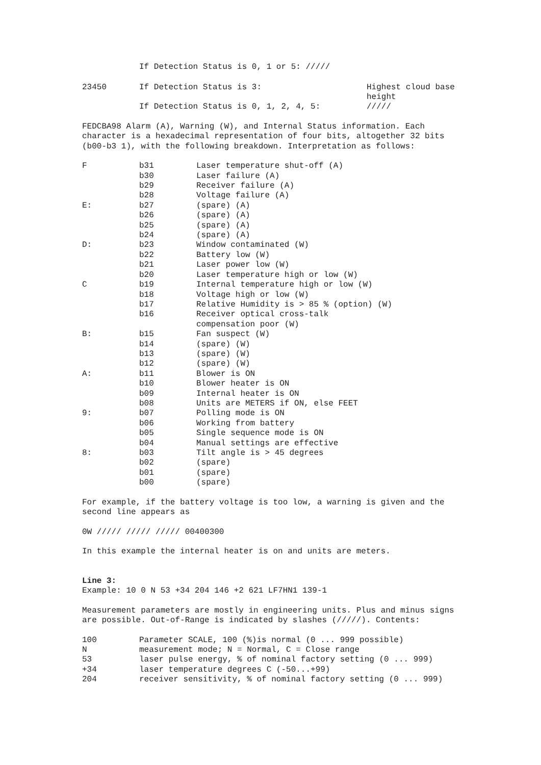If Detection Status is 0, 1 or 5: /////
| 23450 | If Detection Status is 3: | Highest cloud base height |
| | If Detection Status is 0, 1, 2, 4, 5: | ///// |
FEDCBA98 Alarm (A), Warning (W), and Internal Status information. Each character is a hexadecimal representation of four bits, altogether 32 bits (b00-b3 1), with the following breakdown. Interpretation as follows:
| F | b31 | Laser temperature shut-off (A) |
| | b30 | Laser failure (A) |
| | b29 | Receiver failure (A) |
| | b28 | Voltage failure (A) |
| E: | b27 | (spare) (A) |
| | b26 | (spare) (A) |
| | b25 | (spare) (A) |
| | b24 | (spare) (A) |
| D: | b23 | Window contaminated (W) |
| | b22 | Battery low (W) |
| | b21 | Laser power low (W) |
| | b20 | Laser temperature high or low (W) |
| C | b19 | Internal temperature high or low (W) |
| | b18 | Voltage high or low (W) |
| | b17 | Relative Humidity is > 85 % (option) (W) |
| | b16 | Receiver optical cross-talk compensation poor (W) |
| B: | b15 | Fan suspect (W) |
| | b14 | (spare) (W) |
| | b13 | (spare) (W) |
| | b12 | (spare) (W) |
| A: | b11 | Blower is ON |
| | b10 | Blower heater is ON |
| | b09 | Internal heater is ON |
| | b08 | Units are METERS if ON, else FEET |
| 9: | b07 | Polling mode is ON |
| | b06 | Working from battery |
| | b05 | Single sequence mode is ON |
| | b04 | Manual settings are effective |
| 8: | b03 | Tilt angle is > 45 degrees |
| | b02 | (spare) |
| | b01 | (spare) |
| | b00 | (spare) |
For example, if the battery voltage is too low, a warning is given and the second line appears as
0W ///// ///// ///// 00400300
In this example the internal heater is on and units are meters.
Line 3:
Example: 10 0 N 53 +34 204 146 +2 621 LF7HN1 139-1
Measurement parameters are mostly in engineering units. Plus and minus signs are possible. Out-of-Range is indicated by slashes (/////). Contents:
| 100 | Parameter SCALE, 100 (%)is normal (0 ... 999 possible) |
| N | measurement mode; N = Normal, C = Close range |
| 53 | laser pulse energy, % of nominal factory setting (0 ... 999) |
| +34 | laser temperature degrees C (-50...+99) |
| 204 | receiver sensitivity, % of nominal factory setting (0 ... 999) |